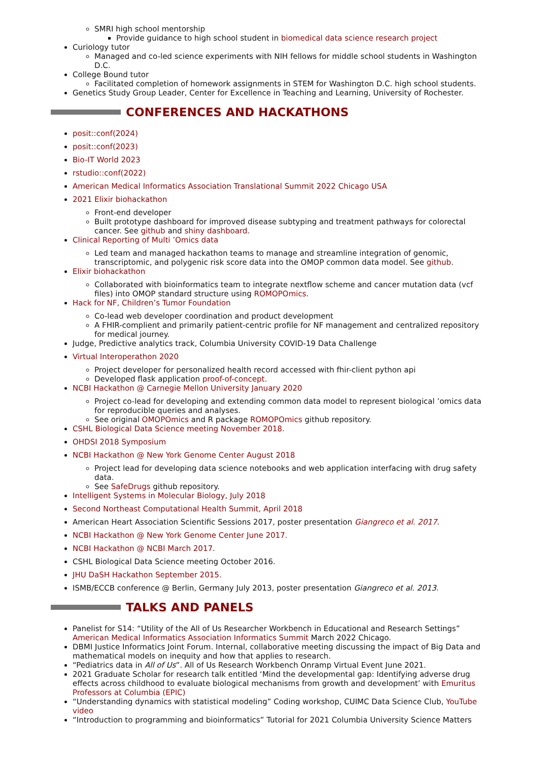SMRI high school mentorship
Provide guidance to high school student in biomedical data science research project
Curiology tutor
Managed and co-led science experiments with NIH fellows for middle school students in Washington D.C.
College Bound tutor
Facilitated completion of homework assignments in STEM for Washington D.C. high school students.
Genetics Study Group Leader, Center for Excellence in Teaching and Learning, University of Rochester.
CONFERENCES AND HACKATHONS
posit::conf(2024)
posit::conf(2023)
Bio-IT World 2023
rstudio::conf(2022)
American Medical Informatics Association Translational Summit 2022 Chicago USA
2021 Elixir biohackathon
Front-end developer
Built prototype dashboard for improved disease subtyping and treatment pathways for colorectal cancer. See github and shiny dashboard.
Clinical Reporting of Multi ’Omics data
Led team and managed hackathon teams to manage and streamline integration of genomic, transcriptomic, and polygenic risk score data into the OMOP common data model. See github.
Elixir biohackathon
Collaborated with bioinformatics team to integrate nextflow scheme and cancer mutation data (vcf files) into OMOP standard structure using ROMOPOmics.
Hack for NF, Children’s Tumor Foundation
Co-lead web developer coordination and product development
A FHIR-complient and primarily patient-centric profile for NF management and centralized repository for medical journey.
Judge, Predictive analytics track, Columbia University COVID-19 Data Challenge
Virtual Interoperathon 2020
Project developer for personalized health record accessed with fhir-client python api
Developed flask application proof-of-concept.
NCBI Hackathon @ Carnegie Mellon University January 2020
Project co-lead for developing and extending common data model to represent biological ’omics data for reproducible queries and analyses.
See original OMOPOmics and R package ROMOPOmics github repository.
CSHL Biological Data Science meeting November 2018.
OHDSI 2018 Symposium
NCBI Hackathon @ New York Genome Center August 2018
Project lead for developing data science notebooks and web application interfacing with drug safety data.
See SafeDrugs github repository.
Intelligent Systems in Molecular Biology, July 2018
Second Northeast Computational Health Summit, April 2018
American Heart Association Scientific Sessions 2017, poster presentation Giangreco et al. 2017.
NCBI Hackathon @ New York Genome Center June 2017.
NCBI Hackathon @ NCBI March 2017.
CSHL Biological Data Science meeting October 2016.
JHU DaSH Hackathon September 2015.
ISMB/ECCB conference @ Berlin, Germany July 2013, poster presentation Giangreco et al. 2013.
TALKS AND PANELS
Panelist for S14: “Utility of the All of Us Researcher Workbench in Educational and Research Settings” American Medical Informatics Association Informatics Summit March 2022 Chicago.
DBMI Justice Informatics Joint Forum. Internal, collaborative meeting discussing the impact of Big Data and mathematical models on inequity and how that applies to research.
“Pediatrics data in All of Us”. All of Us Research Workbench Onramp Virtual Event June 2021.
2021 Graduate Scholar for research talk entitled ‘Mind the developmental gap: Identifying adverse drug effects across childhood to evaluate biological mechanisms from growth and development’ with Emuritus Professors at Columbia (EPIC)
“Understanding dynamics with statistical modeling” Coding workshop, CUIMC Data Science Club, YouTube video
“Introduction to programming and bioinformatics” Tutorial for 2021 Columbia University Science Matters